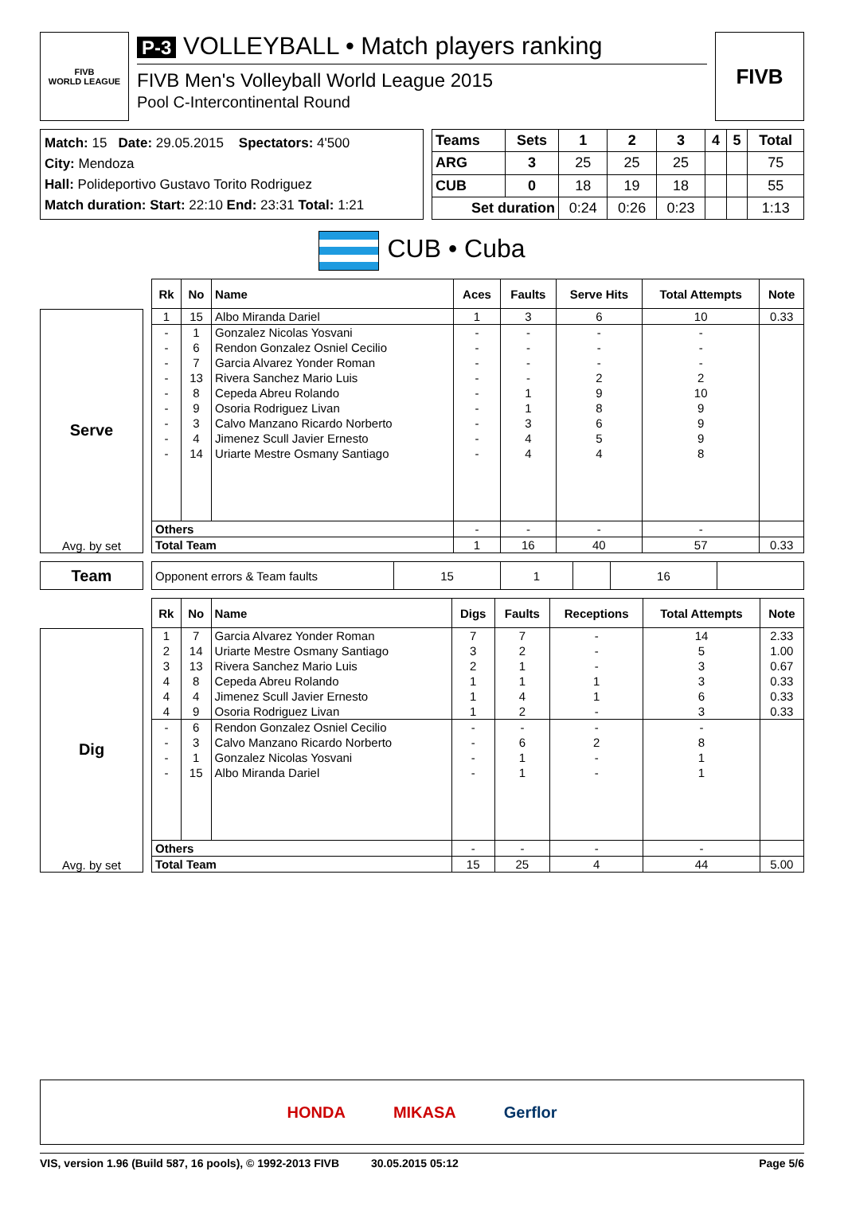FIVB
WORLD LEAGUE
P-3 VOLLEYBALL • Match players ranking
FIVB Men's Volleyball World League 2015
Pool C-Intercontinental Round
FIVB
Match: 15 Date: 29.05.2015 Spectators: 4'500
City: Mendoza
Hall: Polideportivo Gustavo Torito Rodriguez
Match duration: Start: 22:10 End: 23:31 Total: 1:21
| Teams | Sets | 1 | 2 | 3 | 4 | 5 | Total |
| --- | --- | --- | --- | --- | --- | --- | --- |
| ARG | 3 | 25 | 25 | 25 | | | 75 |
| CUB | 0 | 18 | 19 | 18 | | | 55 |
| Set duration | | 0:24 | 0:26 | 0:23 | | | 1:13 |
CUB • Cuba
Serve
Avg. by set
| Rk | No | Name | Aces | Faults | Serve Hits | Total Attempts | Note |
| --- | --- | --- | --- | --- | --- | --- | --- |
| 1 | 15 | Albo Miranda Dariel | 1 | 3 | 6 | 10 | 0.33 |
| - | 1 | Gonzalez Nicolas Yosvani | - | - | - | - | |
| - | 6 | Rendon Gonzalez Osniel Cecilio | - | - | - | - | |
| - | 7 | Garcia Alvarez Yonder Roman | - | - | - | - | |
| - | 13 | Rivera Sanchez Mario Luis | - | - | 2 | 2 | |
| - | 8 | Cepeda Abreu Rolando | - | 1 | 9 | 10 | |
| - | 9 | Osoria Rodriguez Livan | - | 1 | 8 | 9 | |
| - | 3 | Calvo Manzano Ricardo Norberto | - | 3 | 6 | 9 | |
| - | 4 | Jimenez Scull Javier Ernesto | - | 4 | 5 | 9 | |
| - | 14 | Uriarte Mestre Osmany Santiago | - | 4 | 4 | 8 | |
| Others | | | - | - | - | - | |
| Total Team | | | 1 | 16 | 40 | 57 | 0.33 |
Team
| Opponent errors & Team faults | 15 | 1 | | 16 | |
Dig
Avg. by set
| Rk | No | Name | Digs | Faults | Receptions | Total Attempts | Note |
| --- | --- | --- | --- | --- | --- | --- | --- |
| 1 | 7 | Garcia Alvarez Yonder Roman | 7 | 7 | - | 14 | 2.33 |
| 2 | 14 | Uriarte Mestre Osmany Santiago | 3 | 2 | - | 5 | 1.00 |
| 3 | 13 | Rivera Sanchez Mario Luis | 2 | 1 | - | 3 | 0.67 |
| 4 | 8 | Cepeda Abreu Rolando | 1 | 1 | 1 | 3 | 0.33 |
| 4 | 4 | Jimenez Scull Javier Ernesto | 1 | 4 | 1 | 6 | 0.33 |
| 4 | 9 | Osoria Rodriguez Livan | 1 | 2 | - | 3 | 0.33 |
| - | 6 | Rendon Gonzalez Osniel Cecilio | - | - | - | - | |
| - | 3 | Calvo Manzano Ricardo Norberto | - | 6 | 2 | 8 | |
| - | 1 | Gonzalez Nicolas Yosvani | - | 1 | - | 1 | |
| - | 15 | Albo Miranda Dariel | - | 1 | - | 1 | |
| Others | | | - | - | - | - | |
| Total Team | | | 15 | 25 | 4 | 44 | 5.00 |
HONDA MIKASA Gerflor
VIS, version 1.96 (Build 587, 16 pools), © 1992-2013 FIVB 30.05.2015 05:12 Page 5/6